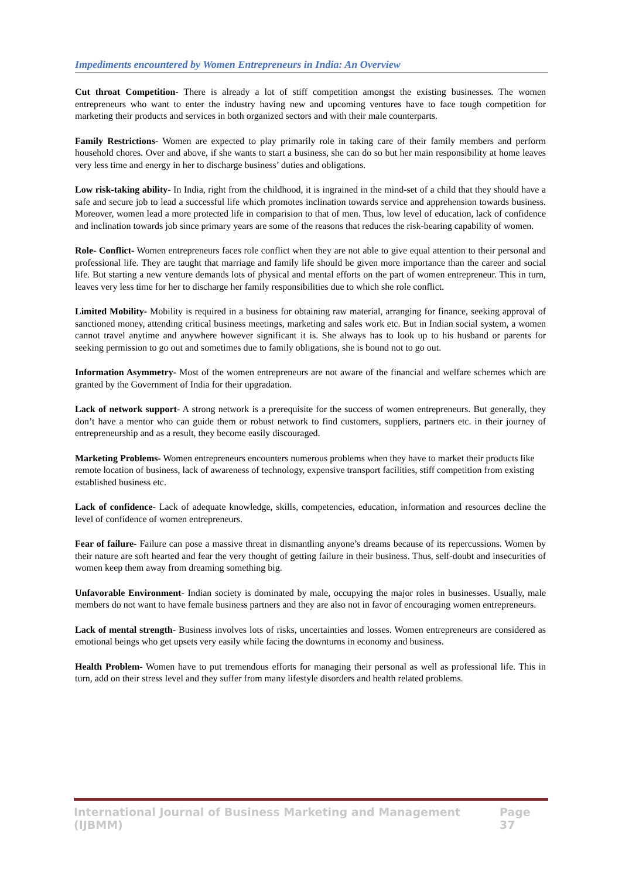Impediments encountered by Women Entrepreneurs in India: An Overview
Cut throat Competition- There is already a lot of stiff competition amongst the existing businesses. The women entrepreneurs who want to enter the industry having new and upcoming ventures have to face tough competition for marketing their products and services in both organized sectors and with their male counterparts.
Family Restrictions- Women are expected to play primarily role in taking care of their family members and perform household chores. Over and above, if she wants to start a business, she can do so but her main responsibility at home leaves very less time and energy in her to discharge business’ duties and obligations.
Low risk-taking ability- In India, right from the childhood, it is ingrained in the mind-set of a child that they should have a safe and secure job to lead a successful life which promotes inclination towards service and apprehension towards business. Moreover, women lead a more protected life in comparision to that of men. Thus, low level of education, lack of confidence and inclination towards job since primary years are some of the reasons that reduces the risk-bearing capability of women.
Role- Conflict- Women entrepreneurs faces role conflict when they are not able to give equal attention to their personal and professional life. They are taught that marriage and family life should be given more importance than the career and social life. But starting a new venture demands lots of physical and mental efforts on the part of women entrepreneur. This in turn, leaves very less time for her to discharge her family responsibilities due to which she role conflict.
Limited Mobility- Mobility is required in a business for obtaining raw material, arranging for finance, seeking approval of sanctioned money, attending critical business meetings, marketing and sales work etc. But in Indian social system, a women cannot travel anytime and anywhere however significant it is. She always has to look up to his husband or parents for seeking permission to go out and sometimes due to family obligations, she is bound not to go out.
Information Asymmetry- Most of the women entrepreneurs are not aware of the financial and welfare schemes which are granted by the Government of India for their upgradation.
Lack of network support- A strong network is a prerequisite for the success of women entrepreneurs. But generally, they don’t have a mentor who can guide them or robust network to find customers, suppliers, partners etc. in their journey of entrepreneurship and as a result, they become easily discouraged.
Marketing Problems- Women entrepreneurs encounters numerous problems when they have to market their products like remote location of business, lack of awareness of technology, expensive transport facilities, stiff competition from existing established business etc.
Lack of confidence- Lack of adequate knowledge, skills, competencies, education, information and resources decline the level of confidence of women entrepreneurs.
Fear of failure- Failure can pose a massive threat in dismantling anyone’s dreams because of its repercussions. Women by their nature are soft hearted and fear the very thought of getting failure in their business. Thus, self-doubt and insecurities of women keep them away from dreaming something big.
Unfavorable Environment- Indian society is dominated by male, occupying the major roles in businesses. Usually, male members do not want to have female business partners and they are also not in favor of encouraging women entrepreneurs.
Lack of mental strength- Business involves lots of risks, uncertainties and losses. Women entrepreneurs are considered as emotional beings who get upsets very easily while facing the downturns in economy and business.
Health Problem- Women have to put tremendous efforts for managing their personal as well as professional life. This in turn, add on their stress level and they suffer from many lifestyle disorders and health related problems.
International Journal of Business Marketing and Management (IJBMM) Page 37